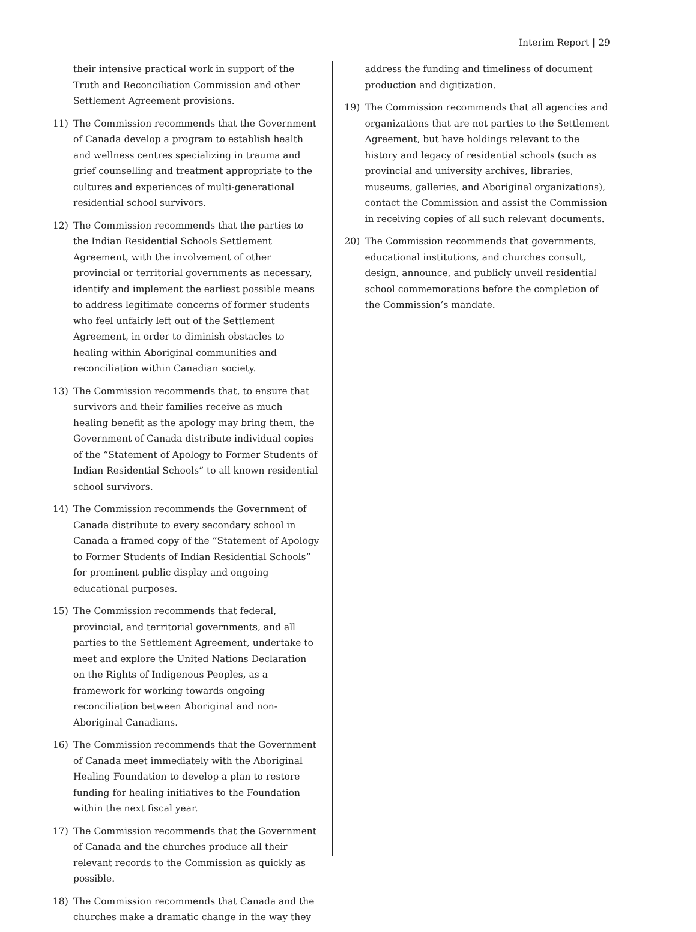Interim Report | 29
their intensive practical work in support of the Truth and Reconciliation Commission and other Settlement Agreement provisions.
11) The Commission recommends that the Government of Canada develop a program to establish health and wellness centres specializing in trauma and grief counselling and treatment appropriate to the cultures and experiences of multi-generational residential school survivors.
12) The Commission recommends that the parties to the Indian Residential Schools Settlement Agreement, with the involvement of other provincial or territorial governments as necessary, identify and implement the earliest possible means to address legitimate concerns of former students who feel unfairly left out of the Settlement Agreement, in order to diminish obstacles to healing within Aboriginal communities and reconciliation within Canadian society.
13) The Commission recommends that, to ensure that survivors and their families receive as much healing benefit as the apology may bring them, the Government of Canada distribute individual copies of the “Statement of Apology to Former Students of Indian Residential Schools” to all known residential school survivors.
14) The Commission recommends the Government of Canada distribute to every secondary school in Canada a framed copy of the “Statement of Apology to Former Students of Indian Residential Schools” for prominent public display and ongoing educational purposes.
15) The Commission recommends that federal, provincial, and territorial governments, and all parties to the Settlement Agreement, undertake to meet and explore the United Nations Declaration on the Rights of Indigenous Peoples, as a framework for working towards ongoing reconciliation between Aboriginal and non-Aboriginal Canadians.
16) The Commission recommends that the Government of Canada meet immediately with the Aboriginal Healing Foundation to develop a plan to restore funding for healing initiatives to the Foundation within the next fiscal year.
17) The Commission recommends that the Government of Canada and the churches produce all their relevant records to the Commission as quickly as possible.
18) The Commission recommends that Canada and the churches make a dramatic change in the way they
address the funding and timeliness of document production and digitization.
19) The Commission recommends that all agencies and organizations that are not parties to the Settlement Agreement, but have holdings relevant to the history and legacy of residential schools (such as provincial and university archives, libraries, museums, galleries, and Aboriginal organizations), contact the Commission and assist the Commission in receiving copies of all such relevant documents.
20) The Commission recommends that governments, educational institutions, and churches consult, design, announce, and publicly unveil residential school commemorations before the completion of the Commission’s mandate.